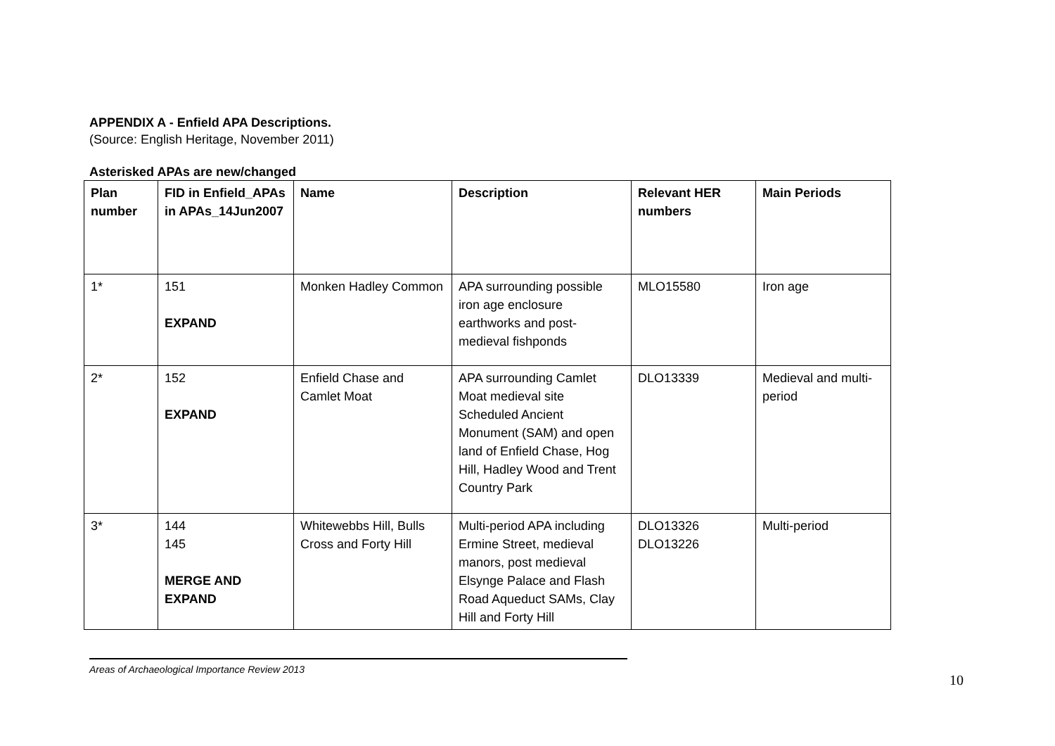APPENDIX A - Enfield APA Descriptions.
(Source: English Heritage, November 2011)
Asterisked APAs are new/changed
| Plan number | FID in Enfield_APAs in APAs_14Jun2007 | Name | Description | Relevant HER numbers | Main Periods |
| --- | --- | --- | --- | --- | --- |
| 1* | 151 EXPAND | Monken Hadley Common | APA surrounding possible iron age enclosure earthworks and post-medieval fishponds | MLO15580 | Iron age |
| 2* | 152 EXPAND | Enfield Chase and Camlet Moat | APA surrounding Camlet Moat medieval site Scheduled Ancient Monument (SAM) and open land of Enfield Chase, Hog Hill, Hadley Wood and Trent Country Park | DLO13339 | Medieval and multi-period |
| 3* | 144 145 MERGE AND EXPAND | Whitewebbs Hill, Bulls Cross and Forty Hill | Multi-period APA including Ermine Street, medieval manors, post medieval Elsynge Palace and Flash Road Aqueduct SAMs, Clay Hill and Forty Hill | DLO13326 DLO13226 | Multi-period |
Areas of Archaeological Importance Review 2013
10